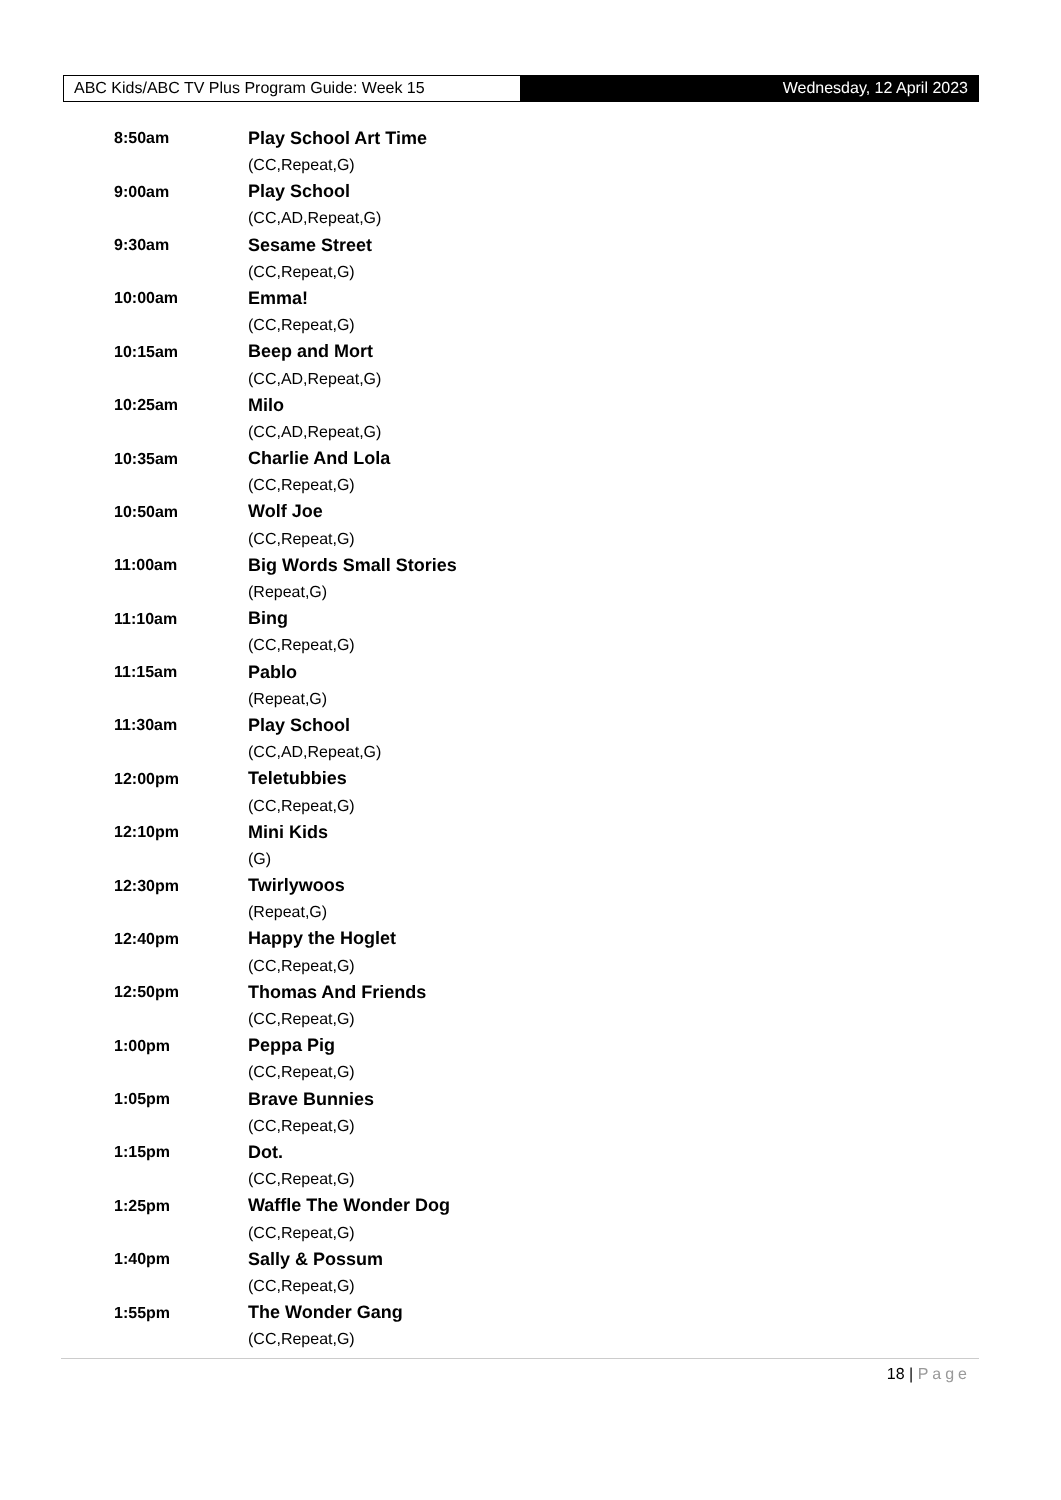ABC Kids/ABC TV Plus Program Guide: Week 15
Wednesday, 12 April 2023
8:50am Play School Art Time
(CC,Repeat,G)
9:00am Play School
(CC,AD,Repeat,G)
9:30am Sesame Street
(CC,Repeat,G)
10:00am Emma!
(CC,Repeat,G)
10:15am Beep and Mort
(CC,AD,Repeat,G)
10:25am Milo
(CC,AD,Repeat,G)
10:35am Charlie And Lola
(CC,Repeat,G)
10:50am Wolf Joe
(CC,Repeat,G)
11:00am Big Words Small Stories
(Repeat,G)
11:10am Bing
(CC,Repeat,G)
11:15am Pablo
(Repeat,G)
11:30am Play School
(CC,AD,Repeat,G)
12:00pm Teletubbies
(CC,Repeat,G)
12:10pm Mini Kids
(G)
12:30pm Twirlywoos
(Repeat,G)
12:40pm Happy the Hoglet
(CC,Repeat,G)
12:50pm Thomas And Friends
(CC,Repeat,G)
1:00pm Peppa Pig
(CC,Repeat,G)
1:05pm Brave Bunnies
(CC,Repeat,G)
1:15pm Dot.
(CC,Repeat,G)
1:25pm Waffle The Wonder Dog
(CC,Repeat,G)
1:40pm Sally & Possum
(CC,Repeat,G)
1:55pm The Wonder Gang
(CC,Repeat,G)
18 | Page